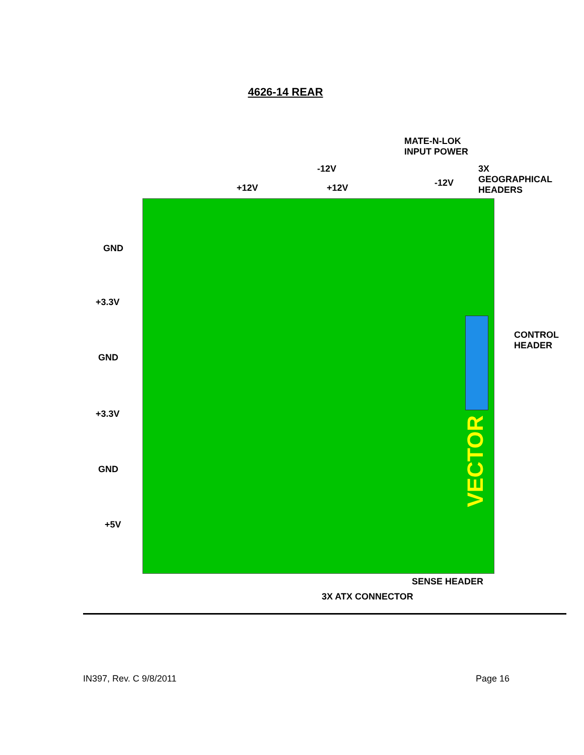4626-14 REAR
VECTOR
MATE-N-LOK
INPUT POWER
-12V
3X
GEOGRAPHICAL
HEADERS
+12V +12V -12V
GND
+3.3V
GND
CONTROL
HEADER
+3.3V
GND
+5V
SENSE HEADER
3X ATX CONNECTOR
IN397, Rev. C 9/8/2011 Page 16